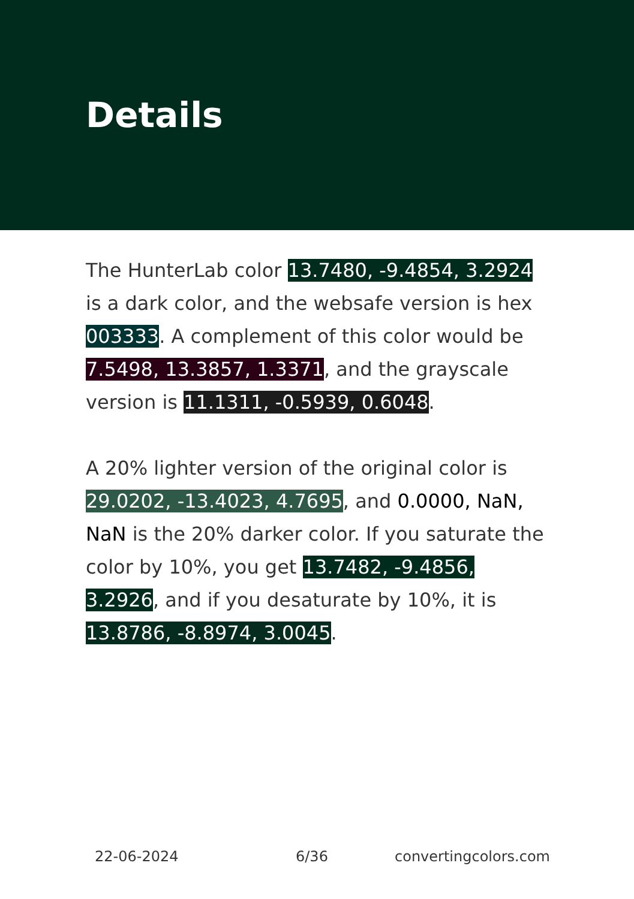Details
The HunterLab color 13.7480, -9.4854, 3.2924 is a dark color, and the websafe version is hex 003333. A complement of this color would be 7.5498, 13.3857, 1.3371, and the grayscale version is 11.1311, -0.5939, 0.6048.
A 20% lighter version of the original color is 29.0202, -13.4023, 4.7695, and 0.0000, NaN, NaN is the 20% darker color. If you saturate the color by 10%, you get 13.7482, -9.4856, 3.2926, and if you desaturate by 10%, it is 13.8786, -8.8974, 3.0045.
22-06-2024 6/36 convertingcolors.com